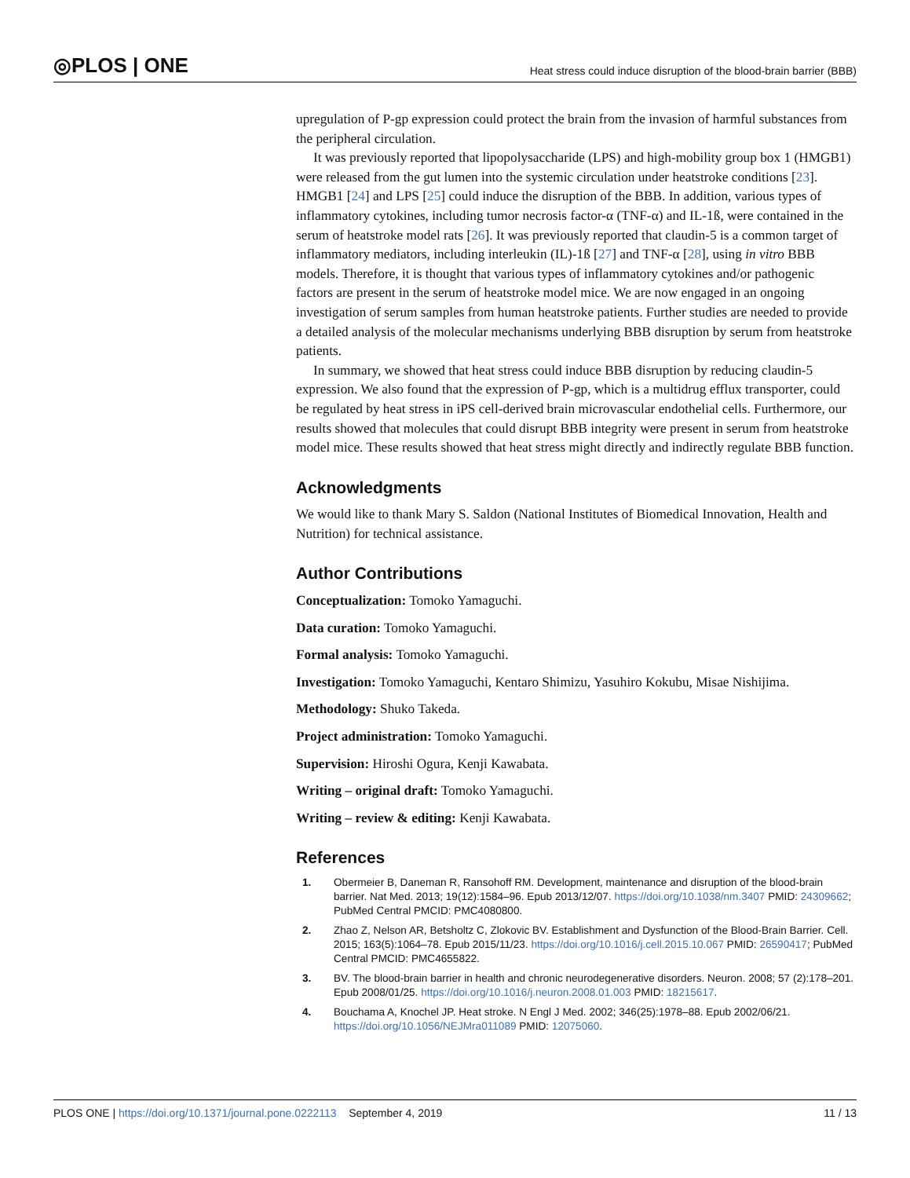◎PLOS | ONE
Heat stress could induce disruption of the blood-brain barrier (BBB)
upregulation of P-gp expression could protect the brain from the invasion of harmful substances from the peripheral circulation.
It was previously reported that lipopolysaccharide (LPS) and high-mobility group box 1 (HMGB1) were released from the gut lumen into the systemic circulation under heatstroke conditions [23]. HMGB1 [24] and LPS [25] could induce the disruption of the BBB. In addition, various types of inflammatory cytokines, including tumor necrosis factor-α (TNF-α) and IL-1ß, were contained in the serum of heatstroke model rats [26]. It was previously reported that claudin-5 is a common target of inflammatory mediators, including interleukin (IL)-1ß [27] and TNF-α [28], using in vitro BBB models. Therefore, it is thought that various types of inflammatory cytokines and/or pathogenic factors are present in the serum of heatstroke model mice. We are now engaged in an ongoing investigation of serum samples from human heatstroke patients. Further studies are needed to provide a detailed analysis of the molecular mechanisms underlying BBB disruption by serum from heatstroke patients.
In summary, we showed that heat stress could induce BBB disruption by reducing claudin-5 expression. We also found that the expression of P-gp, which is a multidrug efflux transporter, could be regulated by heat stress in iPS cell-derived brain microvascular endothelial cells. Furthermore, our results showed that molecules that could disrupt BBB integrity were present in serum from heatstroke model mice. These results showed that heat stress might directly and indirectly regulate BBB function.
Acknowledgments
We would like to thank Mary S. Saldon (National Institutes of Biomedical Innovation, Health and Nutrition) for technical assistance.
Author Contributions
Conceptualization: Tomoko Yamaguchi.
Data curation: Tomoko Yamaguchi.
Formal analysis: Tomoko Yamaguchi.
Investigation: Tomoko Yamaguchi, Kentaro Shimizu, Yasuhiro Kokubu, Misae Nishijima.
Methodology: Shuko Takeda.
Project administration: Tomoko Yamaguchi.
Supervision: Hiroshi Ogura, Kenji Kawabata.
Writing – original draft: Tomoko Yamaguchi.
Writing – review & editing: Kenji Kawabata.
References
1. Obermeier B, Daneman R, Ransohoff RM. Development, maintenance and disruption of the blood-brain barrier. Nat Med. 2013; 19(12):1584–96. Epub 2013/12/07. https://doi.org/10.1038/nm.3407 PMID: 24309662; PubMed Central PMCID: PMC4080800.
2. Zhao Z, Nelson AR, Betsholtz C, Zlokovic BV. Establishment and Dysfunction of the Blood-Brain Barrier. Cell. 2015; 163(5):1064–78. Epub 2015/11/23. https://doi.org/10.1016/j.cell.2015.10.067 PMID: 26590417; PubMed Central PMCID: PMC4655822.
3. BV. The blood-brain barrier in health and chronic neurodegenerative disorders. Neuron. 2008; 57 (2):178–201. Epub 2008/01/25. https://doi.org/10.1016/j.neuron.2008.01.003 PMID: 18215617.
4. Bouchama A, Knochel JP. Heat stroke. N Engl J Med. 2002; 346(25):1978–88. Epub 2002/06/21. https://doi.org/10.1056/NEJMra011089 PMID: 12075060.
PLOS ONE | https://doi.org/10.1371/journal.pone.0222113 September 4, 2019 11 / 13